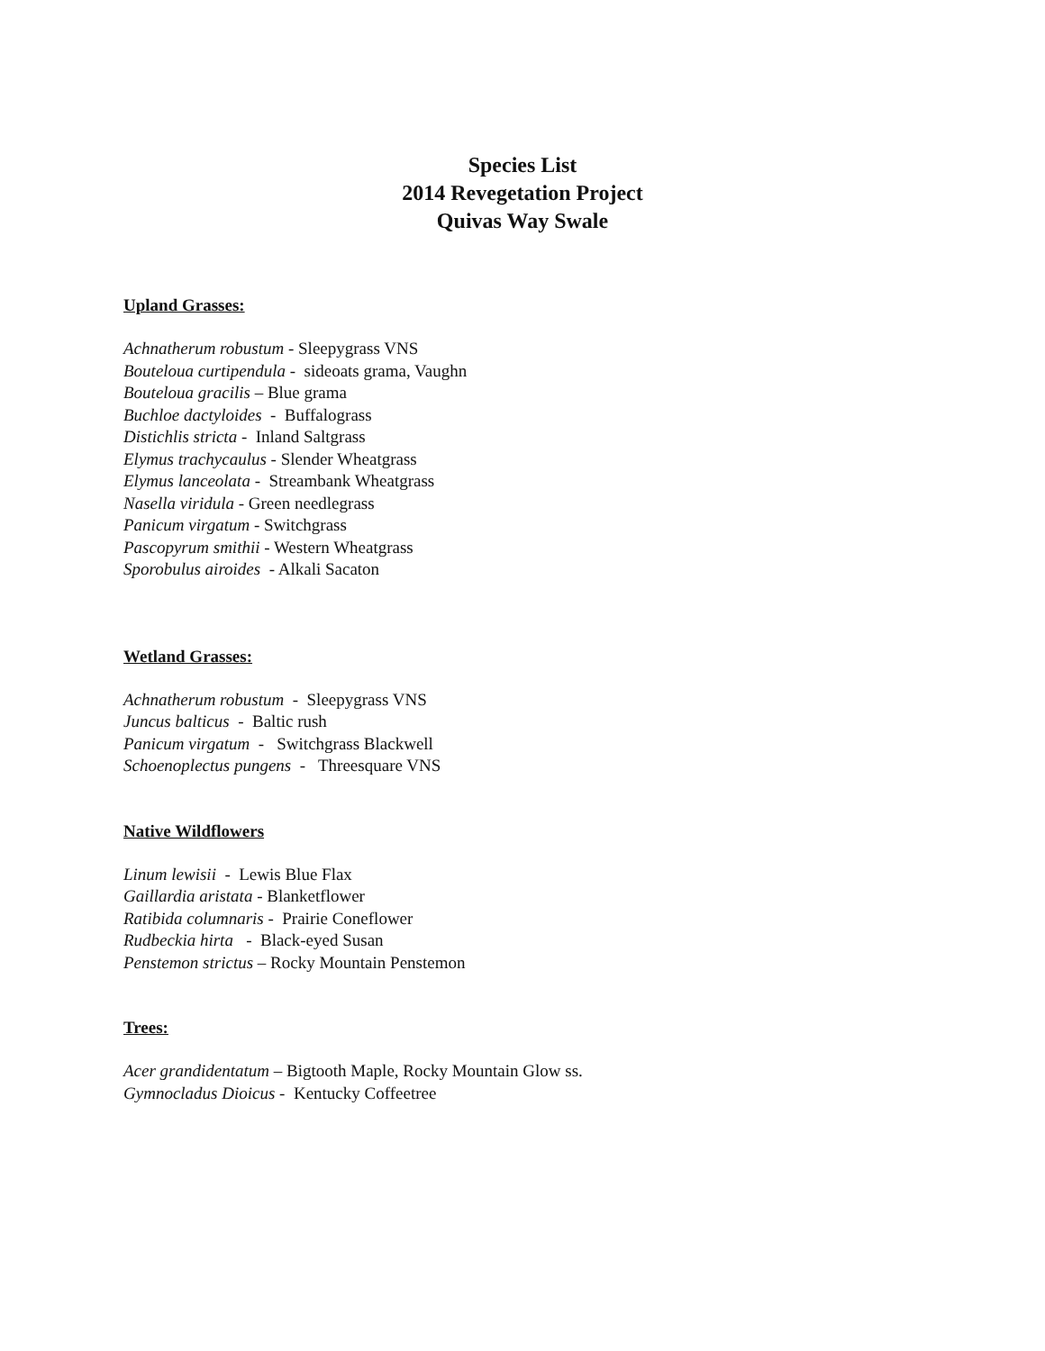Species List
2014 Revegetation Project
Quivas Way Swale
Upland Grasses:
Achnatherum robustum - Sleepygrass VNS
Bouteloua curtipendula - sideoats grama, Vaughn
Bouteloua gracilis – Blue grama
Buchloe dactyloides - Buffalograss
Distichlis stricta - Inland Saltgrass
Elymus trachycaulus - Slender Wheatgrass
Elymus lanceolata - Streambank Wheatgrass
Nasella viridula - Green needlegrass
Panicum virgatum - Switchgrass
Pascopyrum smithii - Western Wheatgrass
Sporobulus airoides - Alkali Sacaton
Wetland Grasses:
Achnatherum robustum - Sleepygrass VNS
Juncus balticus - Baltic rush
Panicum virgatum - Switchgrass Blackwell
Schoenoplectus pungens - Threesquare VNS
Native Wildflowers
Linum lewisii - Lewis Blue Flax
Gaillardia aristata - Blanketflower
Ratibida columnaris - Prairie Coneflower
Rudbeckia hirta - Black-eyed Susan
Penstemon strictus – Rocky Mountain Penstemon
Trees:
Acer grandidentatum – Bigtooth Maple, Rocky Mountain Glow ss.
Gymnocladus Dioicus - Kentucky Coffeetree